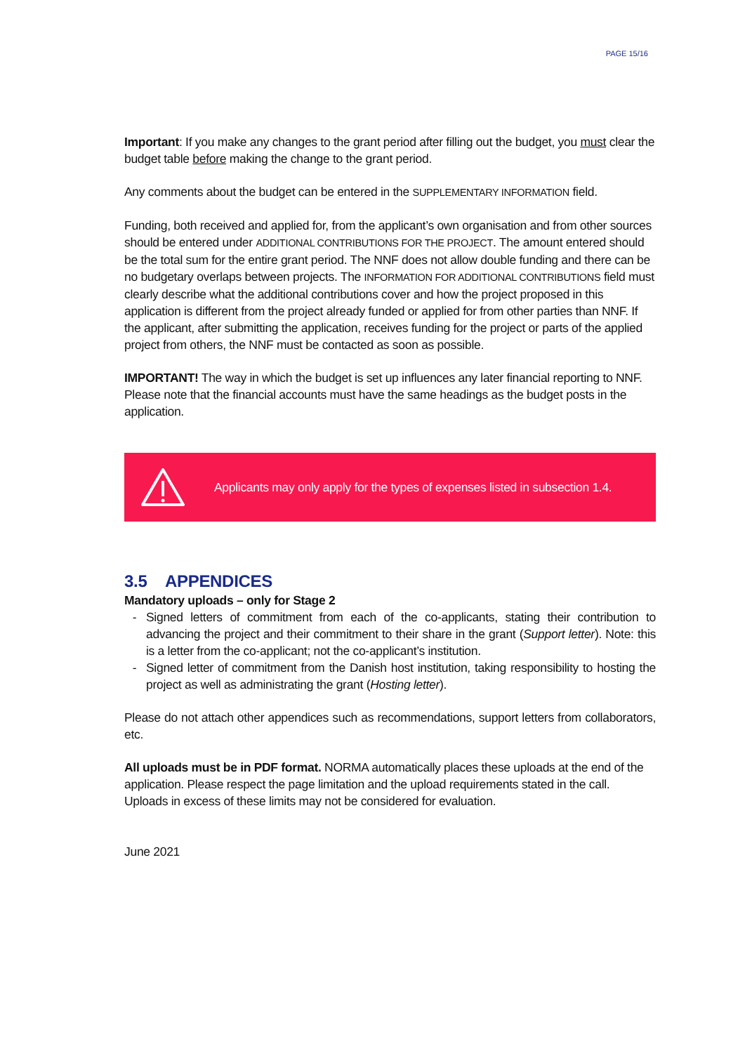PAGE 15/16
Important: If you make any changes to the grant period after filling out the budget, you must clear the budget table before making the change to the grant period.
Any comments about the budget can be entered in the SUPPLEMENTARY INFORMATION field.
Funding, both received and applied for, from the applicant’s own organisation and from other sources should be entered under ADDITIONAL CONTRIBUTIONS FOR THE PROJECT. The amount entered should be the total sum for the entire grant period. The NNF does not allow double funding and there can be no budgetary overlaps between projects. The INFORMATION FOR ADDITIONAL CONTRIBUTIONS field must clearly describe what the additional contributions cover and how the project proposed in this application is different from the project already funded or applied for from other parties than NNF. If the applicant, after submitting the application, receives funding for the project or parts of the applied project from others, the NNF must be contacted as soon as possible.
IMPORTANT! The way in which the budget is set up influences any later financial reporting to NNF. Please note that the financial accounts must have the same headings as the budget posts in the application.
Applicants may only apply for the types of expenses listed in subsection 1.4.
3.5 APPENDICES
Mandatory uploads – only for Stage 2
Signed letters of commitment from each of the co-applicants, stating their contribution to advancing the project and their commitment to their share in the grant (Support letter). Note: this is a letter from the co-applicant; not the co-applicant’s institution.
Signed letter of commitment from the Danish host institution, taking responsibility to hosting the project as well as administrating the grant (Hosting letter).
Please do not attach other appendices such as recommendations, support letters from collaborators, etc.
All uploads must be in PDF format. NORMA automatically places these uploads at the end of the application. Please respect the page limitation and the upload requirements stated in the call. Uploads in excess of these limits may not be considered for evaluation.
June 2021